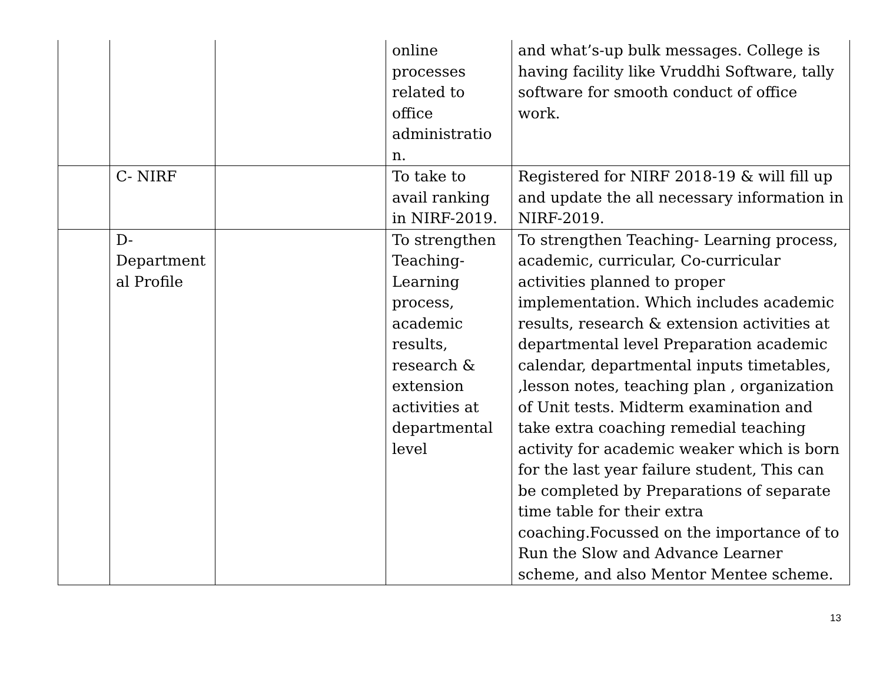| | | | online processes related to office administratio n. | and what’s-up bulk messages. College is having facility like Vruddhi Software, tally software for smooth conduct of office work. |
| | C- NIRF | | To take to avail ranking in NIRF-2019. | Registered for NIRF 2018-19 & will fill up and update the all necessary information in NIRF-2019. |
| | D-Department al Profile | | To strengthen Teaching-Learning process, academic results, research & extension activities at departmental level | To strengthen Teaching- Learning process, academic, curricular, Co-curricular activities planned to proper implementation. Which includes academic results, research & extension activities at departmental level Preparation academic calendar, departmental inputs timetables, ,lesson notes, teaching plan , organization of Unit tests. Midterm examination and take extra coaching remedial teaching activity for academic weaker which is born for the last year failure student, This can be completed by Preparations of separate time table for their extra coaching.Focussed on the importance of to Run the Slow and Advance Learner scheme, and also Mentor Mentee scheme. |
13